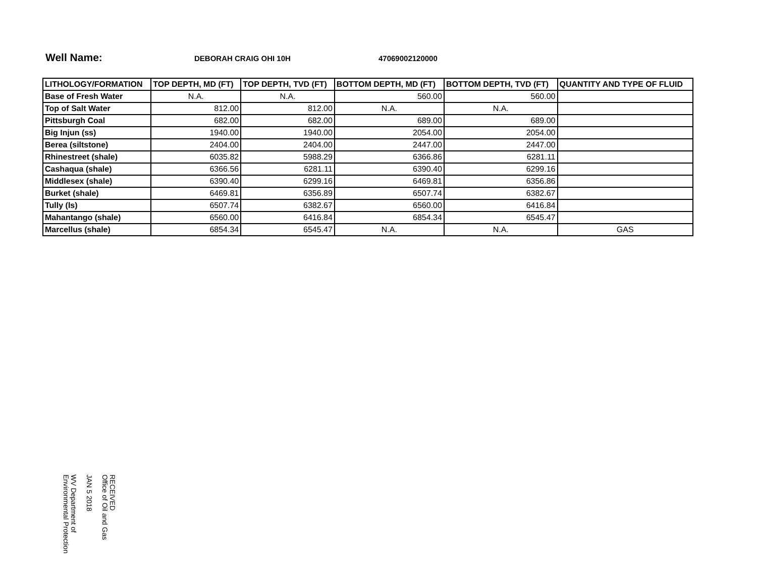Well Name:
DEBORAH CRAIG OHI 10H 47069002120000
| LITHOLOGY/FORMATION | TOP DEPTH, MD (FT) | TOP DEPTH, TVD (FT) | BOTTOM DEPTH, MD (FT) | BOTTOM DEPTH, TVD (FT) | QUANTITY AND TYPE OF FLUID |
| --- | --- | --- | --- | --- | --- |
| Base of Fresh Water | N.A. | N.A. | 560.00 | 560.00 | |
| Top of Salt Water | 812.00 | 812.00 | N.A. | N.A. | |
| Pittsburgh Coal | 682.00 | 682.00 | 689.00 | 689.00 | |
| Big Injun (ss) | 1940.00 | 1940.00 | 2054.00 | 2054.00 | |
| Berea (siltstone) | 2404.00 | 2404.00 | 2447.00 | 2447.00 | |
| Rhinestreet (shale) | 6035.82 | 5988.29 | 6366.86 | 6281.11 | |
| Cashaqua (shale) | 6366.56 | 6281.11 | 6390.40 | 6299.16 | |
| Middlesex (shale) | 6390.40 | 6299.16 | 6469.81 | 6356.86 | |
| Burket (shale) | 6469.81 | 6356.89 | 6507.74 | 6382.67 | |
| Tully (ls) | 6507.74 | 6382.67 | 6560.00 | 6416.84 | |
| Mahantango (shale) | 6560.00 | 6416.84 | 6854.34 | 6545.47 | |
| Marcellus (shale) | 6854.34 | 6545.47 | N.A. | N.A. | GAS |
RECEIVED
Office of Oil and Gas
JAN 5 2018
WV Department of
Environmental Protection